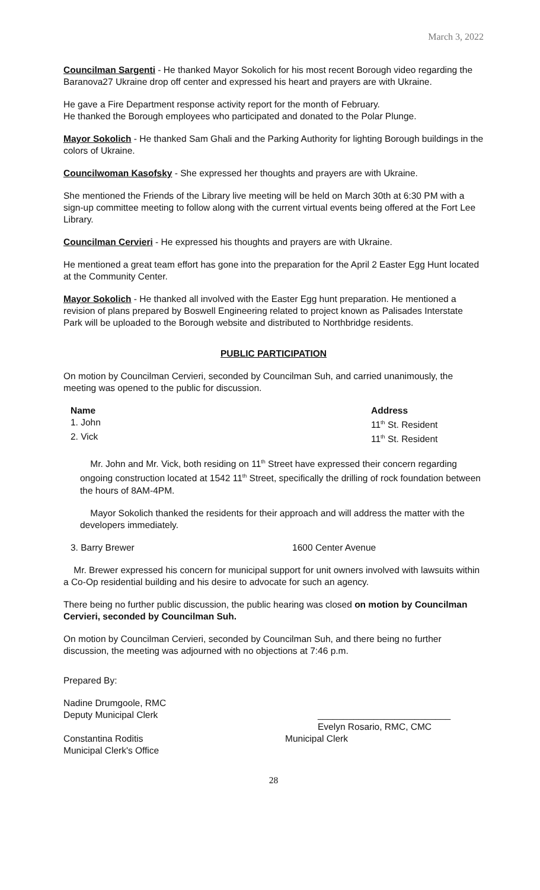March 3, 2022
Councilman Sargenti - He thanked Mayor Sokolich for his most recent Borough video regarding the Baranova27 Ukraine drop off center and expressed his heart and prayers are with Ukraine.
He gave a Fire Department response activity report for the month of February.
He thanked the Borough employees who participated and donated to the Polar Plunge.
Mayor Sokolich - He thanked Sam Ghali and the Parking Authority for lighting Borough buildings in the colors of Ukraine.
Councilwoman Kasofsky - She expressed her thoughts and prayers are with Ukraine.
She mentioned the Friends of the Library live meeting will be held on March 30th at 6:30 PM with a sign-up committee meeting to follow along with the current virtual events being offered at the Fort Lee Library.
Councilman Cervieri - He expressed his thoughts and prayers are with Ukraine.
He mentioned a great team effort has gone into the preparation for the April 2 Easter Egg Hunt located at the Community Center.
Mayor Sokolich - He thanked all involved with the Easter Egg hunt preparation. He mentioned a revision of plans prepared by Boswell Engineering related to project known as Palisades Interstate Park will be uploaded to the Borough website and distributed to Northbridge residents.
PUBLIC PARTICIPATION
On motion by Councilman Cervieri, seconded by Councilman Suh, and carried unanimously, the meeting was opened to the public for discussion.
Name Address
1. John 11<sup>th</sup> St. Resident
2. Vick 11<sup>th</sup> St. Resident
Mr. John and Mr. Vick, both residing on 11<sup>th</sup> Street have expressed their concern regarding ongoing construction located at 1542 11<sup>th</sup> Street, specifically the drilling of rock foundation between the hours of 8AM-4PM.
Mayor Sokolich thanked the residents for their approach and will address the matter with the developers immediately.
3. Barry Brewer 1600 Center Avenue
Mr. Brewer expressed his concern for municipal support for unit owners involved with lawsuits within a Co-Op residential building and his desire to advocate for such an agency.
There being no further public discussion, the public hearing was closed on motion by Councilman Cervieri, seconded by Councilman Suh.
On motion by Councilman Cervieri, seconded by Councilman Suh, and there being no further discussion, the meeting was adjourned with no objections at 7:46 p.m.
Prepared By:
Nadine Drumgoole, RMC
Deputy Municipal Clerk __________________________
Evelyn Rosario, RMC, CMC
Constantina Roditis
Municipal Clerk's Office Municipal Clerk
28